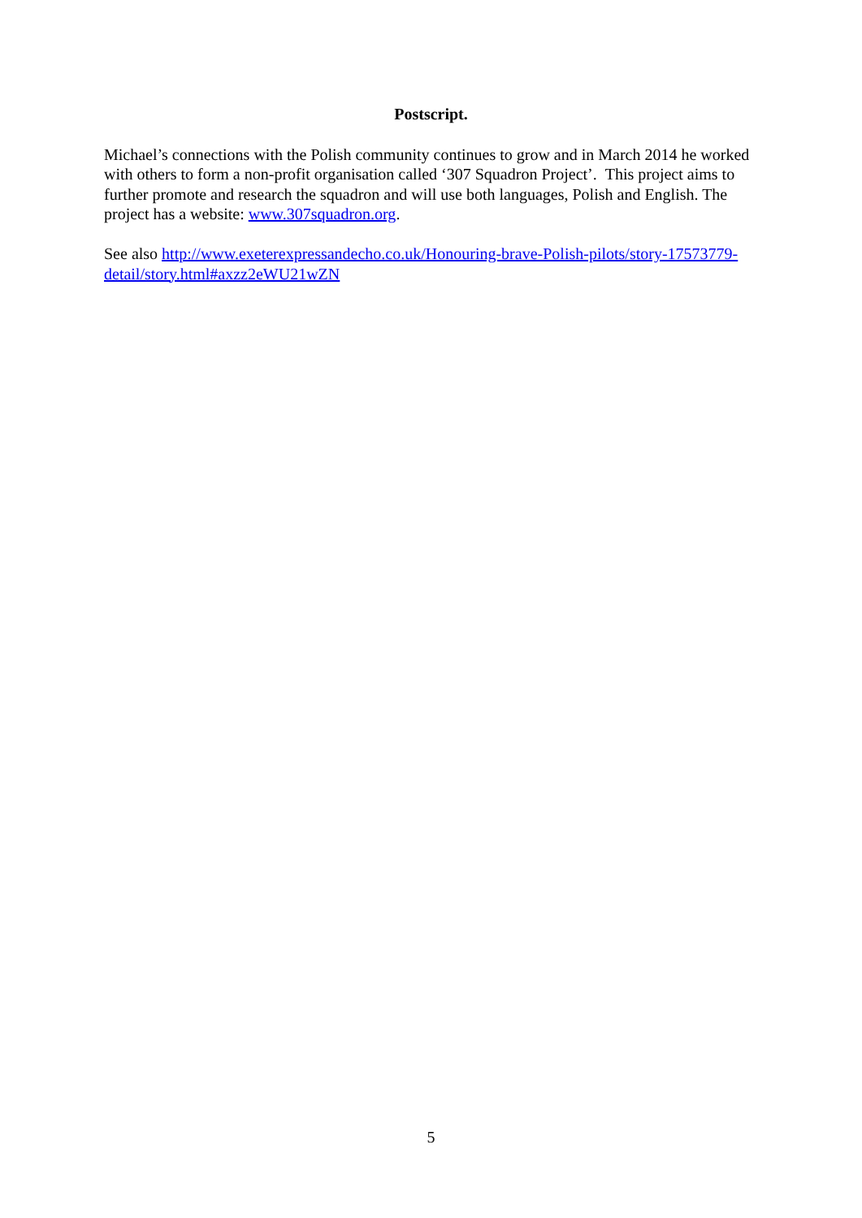Postscript.
Michael’s connections with the Polish community continues to grow and in March 2014 he worked with others to form a non-profit organisation called ‘307 Squadron Project’. This project aims to further promote and research the squadron and will use both languages, Polish and English. The project has a website: www.307squadron.org.
See also http://www.exeterexpressandecho.co.uk/Honouring-brave-Polish-pilots/story-17573779-detail/story.html#axzz2eWU21wZN
5